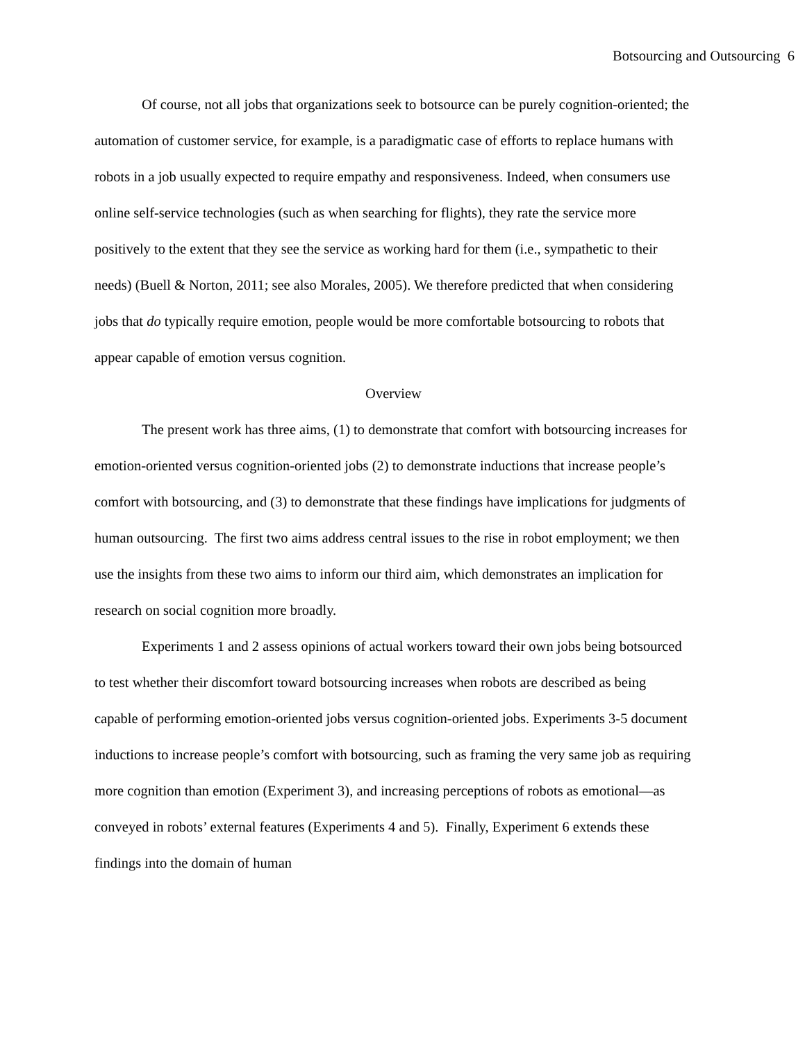Botsourcing and Outsourcing 6
Of course, not all jobs that organizations seek to botsource can be purely cognition-oriented; the automation of customer service, for example, is a paradigmatic case of efforts to replace humans with robots in a job usually expected to require empathy and responsiveness. Indeed, when consumers use online self-service technologies (such as when searching for flights), they rate the service more positively to the extent that they see the service as working hard for them (i.e., sympathetic to their needs) (Buell & Norton, 2011; see also Morales, 2005). We therefore predicted that when considering jobs that do typically require emotion, people would be more comfortable botsourcing to robots that appear capable of emotion versus cognition.
Overview
The present work has three aims, (1) to demonstrate that comfort with botsourcing increases for emotion-oriented versus cognition-oriented jobs (2) to demonstrate inductions that increase people’s comfort with botsourcing, and (3) to demonstrate that these findings have implications for judgments of human outsourcing. The first two aims address central issues to the rise in robot employment; we then use the insights from these two aims to inform our third aim, which demonstrates an implication for research on social cognition more broadly.
Experiments 1 and 2 assess opinions of actual workers toward their own jobs being botsourced to test whether their discomfort toward botsourcing increases when robots are described as being capable of performing emotion-oriented jobs versus cognition-oriented jobs. Experiments 3-5 document inductions to increase people’s comfort with botsourcing, such as framing the very same job as requiring more cognition than emotion (Experiment 3), and increasing perceptions of robots as emotional—as conveyed in robots’ external features (Experiments 4 and 5). Finally, Experiment 6 extends these findings into the domain of human